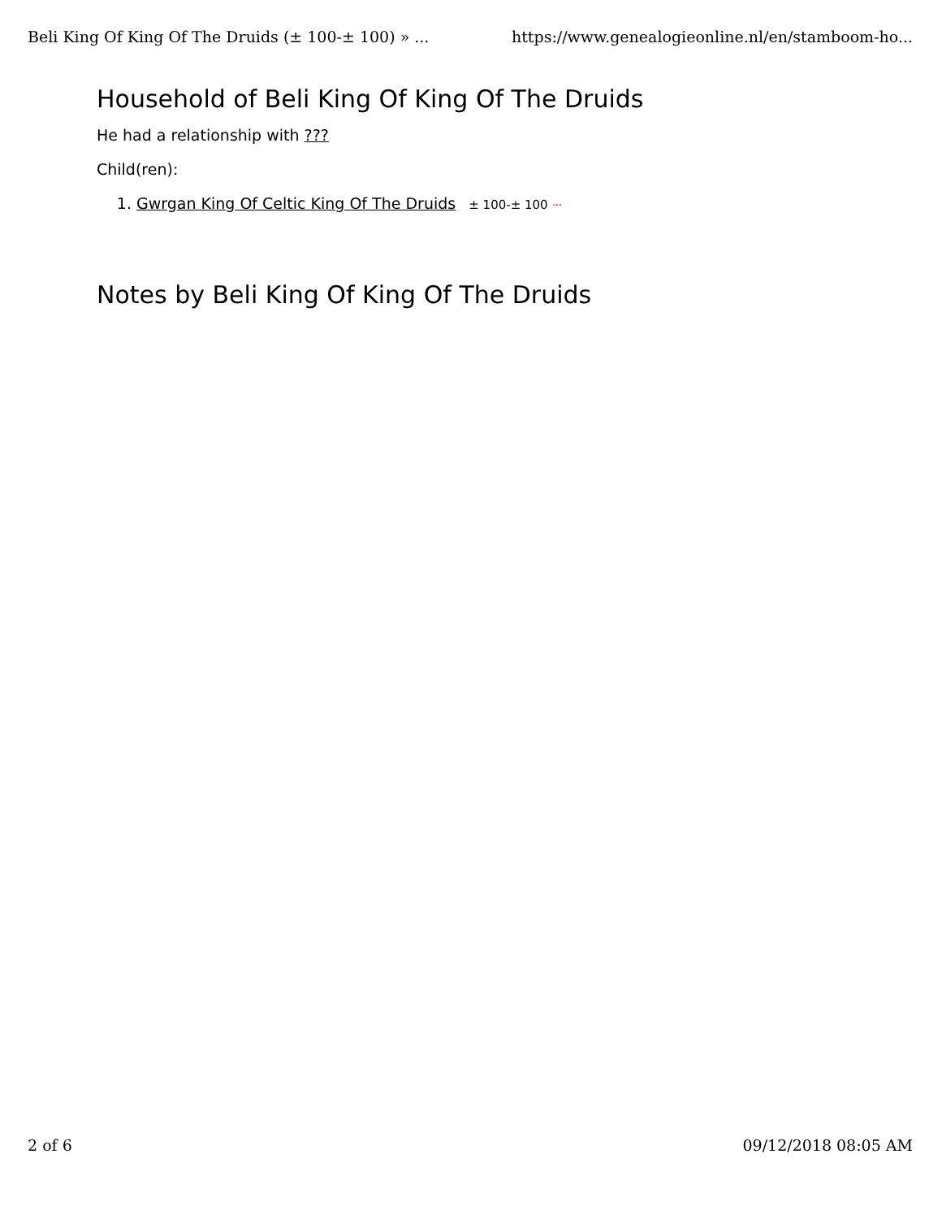Beli King Of King Of The Druids (± 100-± 100) » ... https://www.genealogieonline.nl/en/stamboom-ho...
Household of Beli King Of King Of The Druids
He had a relationship with ???
Child(ren):
1. Gwrgan King Of Celtic King Of The Druids ± 100-± 100 """
Notes by Beli King Of King Of The Druids
2 of 6 09/12/2018 08:05 AM